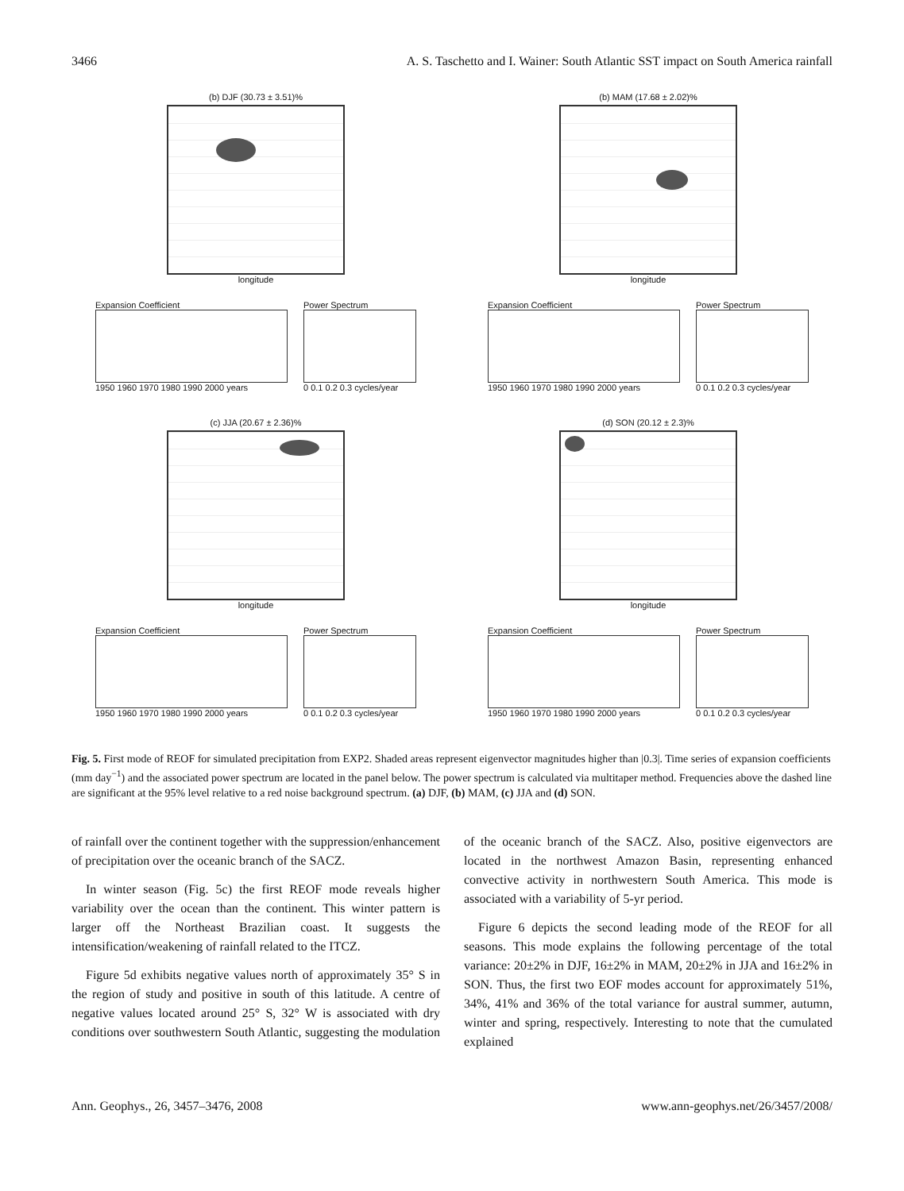3466 A. S. Taschetto and I. Wainer: South Atlantic SST impact on South America rainfall
(b) DJF (30.73 ± 3.51)%
longitude
Expansion Coefficient
1950 1960 1970 1980 1990 2000 years
Power Spectrum
0 0.1 0.2 0.3 cycles/year
(b) MAM (17.68 ± 2.02)%
longitude
Expansion Coefficient
1950 1960 1970 1980 1990 2000 years
Power Spectrum
0 0.1 0.2 0.3 cycles/year
(c) JJA (20.67 ± 2.36)%
longitude
Expansion Coefficient
1950 1960 1970 1980 1990 2000 years
Power Spectrum
0 0.1 0.2 0.3 cycles/year
(d) SON (20.12 ± 2.3)%
longitude
Expansion Coefficient
1950 1960 1970 1980 1990 2000 years
Power Spectrum
0 0.1 0.2 0.3 cycles/year
Fig. 5. First mode of REOF for simulated precipitation from EXP2. Shaded areas represent eigenvector magnitudes higher than |0.3|. Time series of expansion coefficients (mm day<sup>−1</sup>) and the associated power spectrum are located in the panel below. The power spectrum is calculated via multitaper method. Frequencies above the dashed line are significant at the 95% level relative to a red noise background spectrum. (a) DJF, (b) MAM, (c) JJA and (d) SON.
of rainfall over the continent together with the suppression/enhancement of precipitation over the oceanic branch of the SACZ.
In winter season (Fig. 5c) the first REOF mode reveals higher variability over the ocean than the continent. This winter pattern is larger off the Northeast Brazilian coast. It suggests the intensification/weakening of rainfall related to the ITCZ.
Figure 5d exhibits negative values north of approximately 35° S in the region of study and positive in south of this latitude. A centre of negative values located around 25° S, 32° W is associated with dry conditions over southwestern South Atlantic, suggesting the modulation of the oceanic branch of the SACZ. Also, positive eigenvectors are located in the northwest Amazon Basin, representing enhanced convective activity in northwestern South America. This mode is associated with a variability of 5-yr period.
Figure 6 depicts the second leading mode of the REOF for all seasons. This mode explains the following percentage of the total variance: 20±2% in DJF, 16±2% in MAM, 20±2% in JJA and 16±2% in SON. Thus, the first two EOF modes account for approximately 51%, 34%, 41% and 36% of the total variance for austral summer, autumn, winter and spring, respectively. Interesting to note that the cumulated explained
Ann. Geophys., 26, 3457–3476, 2008 www.ann-geophys.net/26/3457/2008/